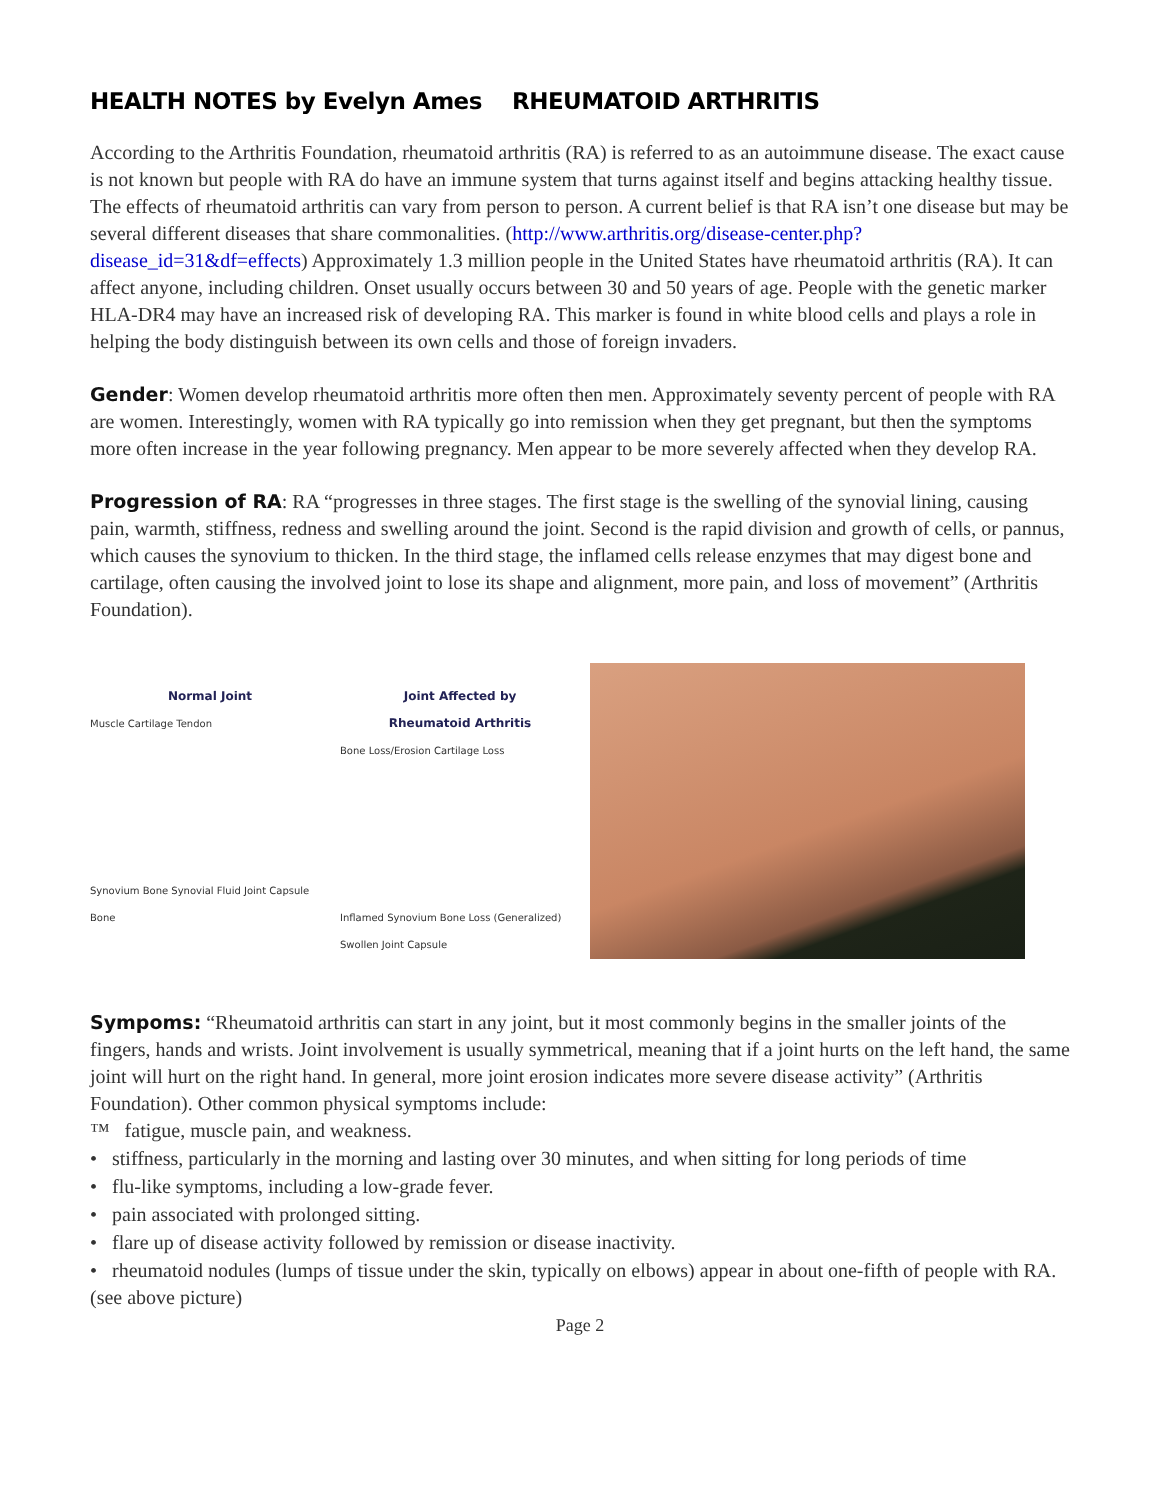HEALTH NOTES by Evelyn Ames RHEUMATOID ARTHRITIS
According to the Arthritis Foundation, rheumatoid arthritis (RA) is referred to as an autoimmune disease. The exact cause is not known but people with RA do have an immune system that turns against itself and begins attacking healthy tissue. The effects of rheumatoid arthritis can vary from person to person. A current belief is that RA isn’t one disease but may be several different diseases that share commonalities. (http://www.arthritis.org/disease-center.php?disease_id=31&df=effects) Approximately 1.3 million people in the United States have rheumatoid arthritis (RA). It can affect anyone, including children. Onset usually occurs between 30 and 50 years of age. People with the genetic marker HLA-DR4 may have an increased risk of developing RA. This marker is found in white blood cells and plays a role in helping the body distinguish between its own cells and those of foreign invaders.
Gender: Women develop rheumatoid arthritis more often then men. Approximately seventy percent of people with RA are women. Interestingly, women with RA typically go into remission when they get pregnant, but then the symptoms more often increase in the year following pregnancy. Men appear to be more severely affected when they develop RA.
Progression of RA: RA “progresses in three stages. The first stage is the swelling of the synovial lining, causing pain, warmth, stiffness, redness and swelling around the joint. Second is the rapid division and growth of cells, or pannus, which causes the synovium to thicken. In the third stage, the inflamed cells release enzymes that may digest bone and cartilage, often causing the involved joint to lose its shape and alignment, more pain, and loss of movement” (Arthritis Foundation).
Normal Joint
Muscle Cartilage Tendon
Synovium Bone Synovial Fluid Joint Capsule Bone
Joint Affected by
Rheumatoid Arthritis
Bone Loss/Erosion Cartilage Loss
Inflamed Synovium Bone Loss (Generalized) Swollen Joint Capsule
Sympoms: “Rheumatoid arthritis can start in any joint, but it most commonly begins in the smaller joints of the fingers, hands and wrists. Joint involvement is usually symmetrical, meaning that if a joint hurts on the left hand, the same joint will hurt on the right hand. In general, more joint erosion indicates more severe disease activity” (Arthritis Foundation). Other common physical symptoms include:
™ fatigue, muscle pain, and weakness.
• stiffness, particularly in the morning and lasting over 30 minutes, and when sitting for long periods of time
• flu-like symptoms, including a low-grade fever.
• pain associated with prolonged sitting.
• flare up of disease activity followed by remission or disease inactivity.
• rheumatoid nodules (lumps of tissue under the skin, typically on elbows) appear in about one-fifth of people with RA. (see above picture)
Page 2